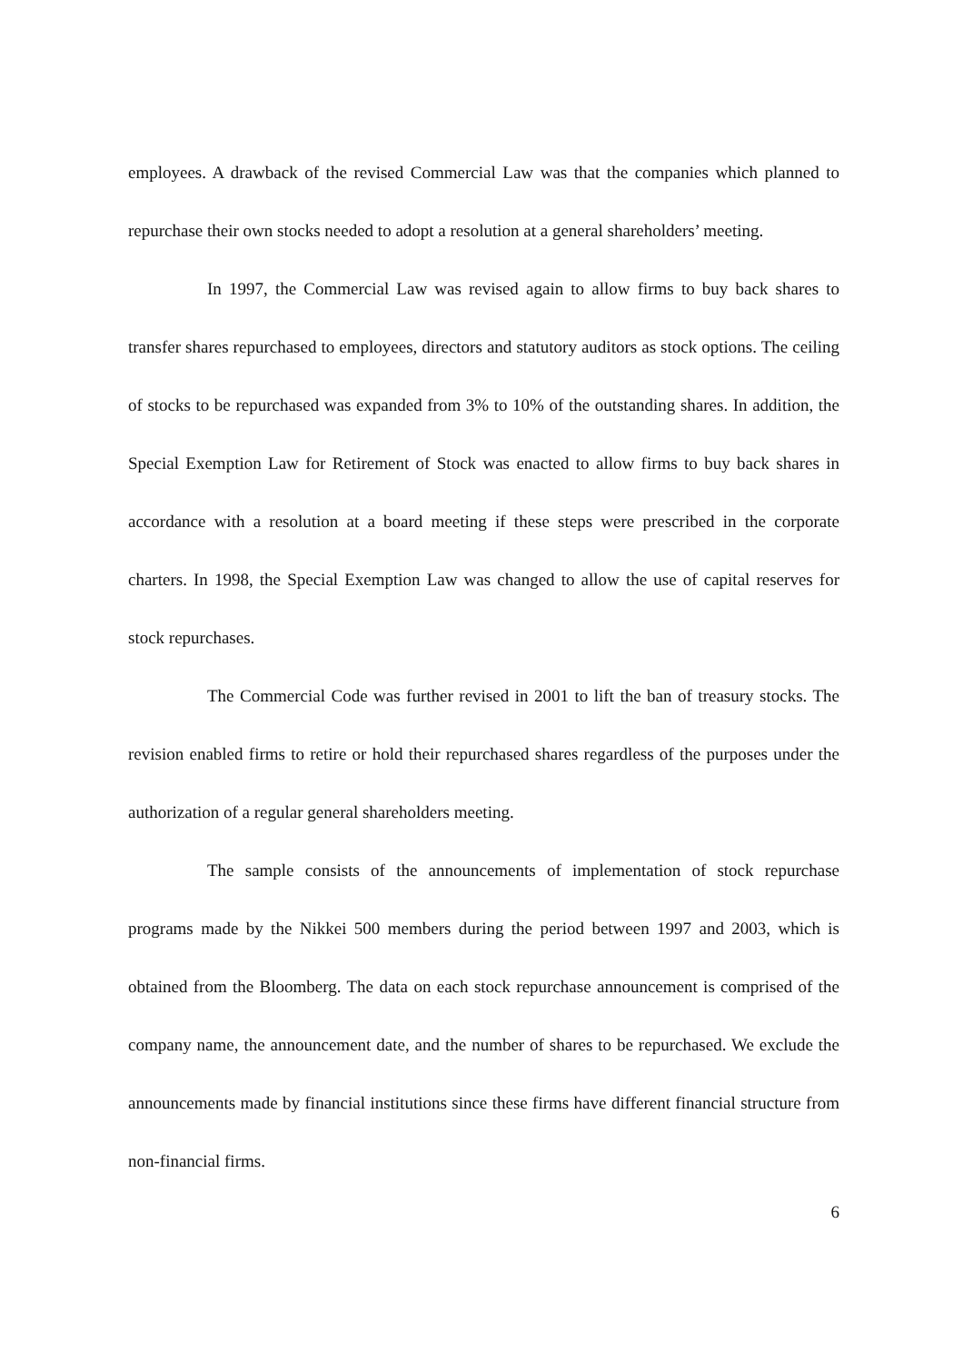employees. A drawback of the revised Commercial Law was that the companies which planned to repurchase their own stocks needed to adopt a resolution at a general shareholders’ meeting.
In 1997, the Commercial Law was revised again to allow firms to buy back shares to transfer shares repurchased to employees, directors and statutory auditors as stock options. The ceiling of stocks to be repurchased was expanded from 3% to 10% of the outstanding shares. In addition, the Special Exemption Law for Retirement of Stock was enacted to allow firms to buy back shares in accordance with a resolution at a board meeting if these steps were prescribed in the corporate charters. In 1998, the Special Exemption Law was changed to allow the use of capital reserves for stock repurchases.
The Commercial Code was further revised in 2001 to lift the ban of treasury stocks. The revision enabled firms to retire or hold their repurchased shares regardless of the purposes under the authorization of a regular general shareholders meeting.
The sample consists of the announcements of implementation of stock repurchase programs made by the Nikkei 500 members during the period between 1997 and 2003, which is obtained from the Bloomberg. The data on each stock repurchase announcement is comprised of the company name, the announcement date, and the number of shares to be repurchased. We exclude the announcements made by financial institutions since these firms have different financial structure from non-financial firms.
6